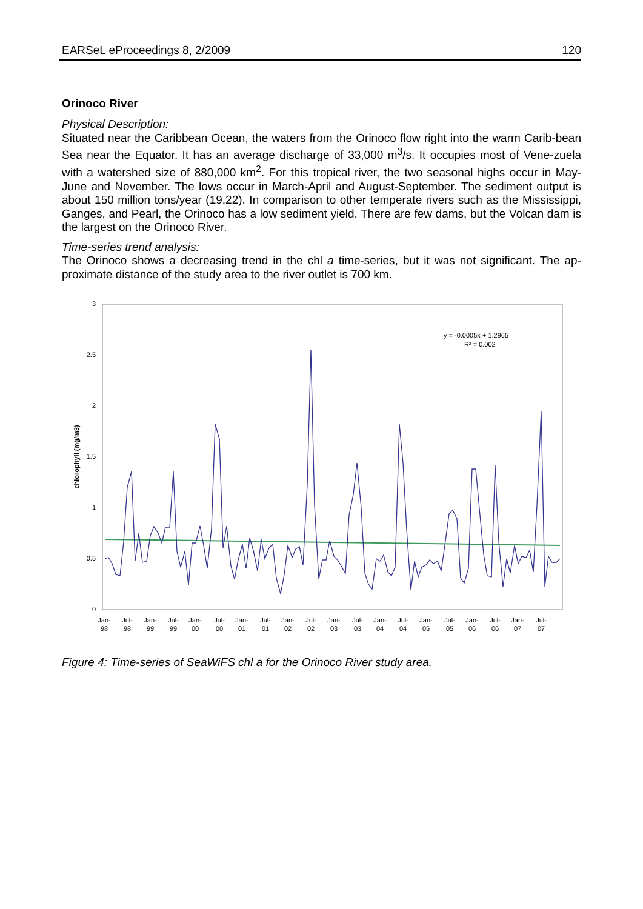EARSeL eProceedings 8, 2/2009 120
Orinoco River
Physical Description:
Situated near the Caribbean Ocean, the waters from the Orinoco flow right into the warm Carib-bean Sea near the Equator. It has an average discharge of 33,000 m<sup>3</sup>/s. It occupies most of Vene-zuela with a watershed size of 880,000 km<sup>2</sup>. For this tropical river, the two seasonal highs occur in May-June and November. The lows occur in March-April and August-September. The sediment output is about 150 million tons/year (19,22). In comparison to other temperate rivers such as the Mississippi, Ganges, and Pearl, the Orinoco has a low sediment yield. There are few dams, but the Volcan dam is the largest on the Orinoco River.
Time-series trend analysis:
The Orinoco shows a decreasing trend in the chl a time-series, but it was not significant. The ap-proximate distance of the study area to the river outlet is 700 km.
3
2.5
2
1.5
1
0.5
0
chlorophyll (mg/m3)
y = -0.0005x + 1.2965
R² = 0.002
Jan-
98
Jul-
98
Jan-
99
Jul-
99
Jan-
00
Jul-
00
Jan-
01
Jul-
01
Jan-
02
Jul-
02
Jan-
03
Jul-
03
Jan-
04
Jul-
04
Jan-
05
Jul-
05
Jan-
06
Jul-
06
Jan-
07
Jul-
07
Figure 4: Time-series of SeaWiFS chl a for the Orinoco River study area.